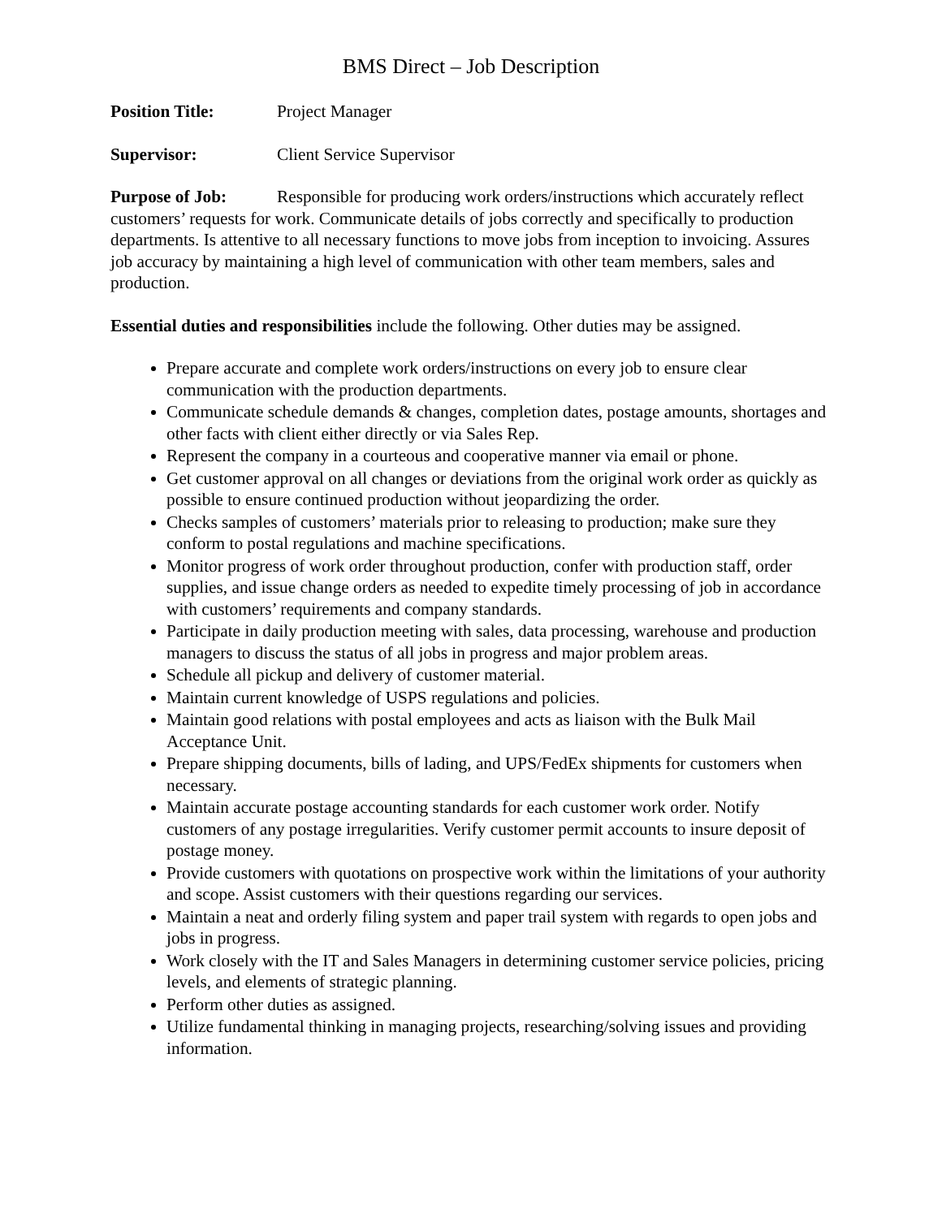BMS Direct – Job Description
Position Title: Project Manager
Supervisor: Client Service Supervisor
Purpose of Job: Responsible for producing work orders/instructions which accurately reflect customers’ requests for work. Communicate details of jobs correctly and specifically to production departments. Is attentive to all necessary functions to move jobs from inception to invoicing. Assures job accuracy by maintaining a high level of communication with other team members, sales and production.
Essential duties and responsibilities include the following. Other duties may be assigned.
Prepare accurate and complete work orders/instructions on every job to ensure clear communication with the production departments.
Communicate schedule demands & changes, completion dates, postage amounts, shortages and other facts with client either directly or via Sales Rep.
Represent the company in a courteous and cooperative manner via email or phone.
Get customer approval on all changes or deviations from the original work order as quickly as possible to ensure continued production without jeopardizing the order.
Checks samples of customers’ materials prior to releasing to production; make sure they conform to postal regulations and machine specifications.
Monitor progress of work order throughout production, confer with production staff, order supplies, and issue change orders as needed to expedite timely processing of job in accordance with customers’ requirements and company standards.
Participate in daily production meeting with sales, data processing, warehouse and production managers to discuss the status of all jobs in progress and major problem areas.
Schedule all pickup and delivery of customer material.
Maintain current knowledge of USPS regulations and policies.
Maintain good relations with postal employees and acts as liaison with the Bulk Mail Acceptance Unit.
Prepare shipping documents, bills of lading, and UPS/FedEx shipments for customers when necessary.
Maintain accurate postage accounting standards for each customer work order. Notify customers of any postage irregularities. Verify customer permit accounts to insure deposit of postage money.
Provide customers with quotations on prospective work within the limitations of your authority and scope. Assist customers with their questions regarding our services.
Maintain a neat and orderly filing system and paper trail system with regards to open jobs and jobs in progress.
Work closely with the IT and Sales Managers in determining customer service policies, pricing levels, and elements of strategic planning.
Perform other duties as assigned.
Utilize fundamental thinking in managing projects, researching/solving issues and providing information.